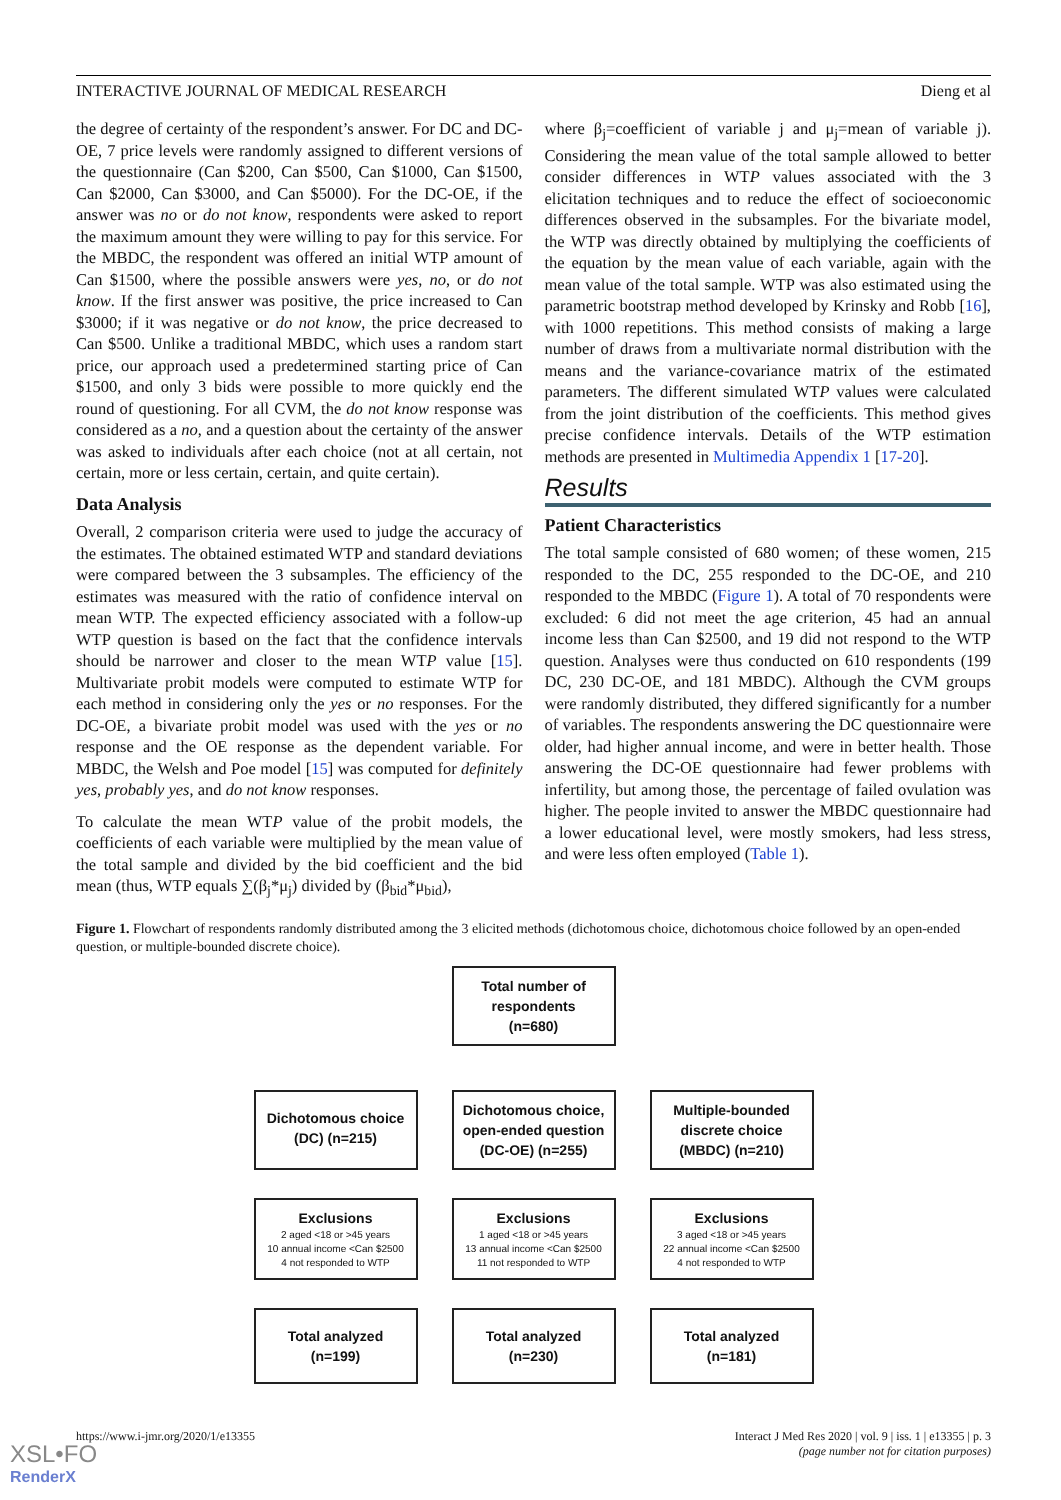INTERACTIVE JOURNAL OF MEDICAL RESEARCH Dieng et al
the degree of certainty of the respondent’s answer. For DC and DC-OE, 7 price levels were randomly assigned to different versions of the questionnaire (Can $200, Can $500, Can $1000, Can $1500, Can $2000, Can $3000, and Can $5000). For the DC-OE, if the answer was no or do not know, respondents were asked to report the maximum amount they were willing to pay for this service. For the MBDC, the respondent was offered an initial WTP amount of Can $1500, where the possible answers were yes, no, or do not know. If the first answer was positive, the price increased to Can $3000; if it was negative or do not know, the price decreased to Can $500. Unlike a traditional MBDC, which uses a random start price, our approach used a predetermined starting price of Can $1500, and only 3 bids were possible to more quickly end the round of questioning. For all CVM, the do not know response was considered as a no, and a question about the certainty of the answer was asked to individuals after each choice (not at all certain, not certain, more or less certain, certain, and quite certain).
Data Analysis
Overall, 2 comparison criteria were used to judge the accuracy of the estimates. The obtained estimated WTP and standard deviations were compared between the 3 subsamples. The efficiency of the estimates was measured with the ratio of confidence interval on mean WTP. The expected efficiency associated with a follow-up WTP question is based on the fact that the confidence intervals should be narrower and closer to the mean WTP value [15]. Multivariate probit models were computed to estimate WTP for each method in considering only the yes or no responses. For the DC-OE, a bivariate probit model was used with the yes or no response and the OE response as the dependent variable. For MBDC, the Welsh and Poe model [15] was computed for definitely yes, probably yes, and do not know responses.
To calculate the mean WTP value of the probit models, the coefficients of each variable were multiplied by the mean value of the total sample and divided by the bid coefficient and the bid mean (thus, WTP equals ∑(β<sub>j</sub>*μ<sub>j</sub>) divided by (β<sub>bid</sub>*μ<sub>bid</sub>),
where β<sub>j</sub>=coefficient of variable j and μ<sub>j</sub>=mean of variable j). Considering the mean value of the total sample allowed to better consider differences in WTP values associated with the 3 elicitation techniques and to reduce the effect of socioeconomic differences observed in the subsamples. For the bivariate model, the WTP was directly obtained by multiplying the coefficients of the equation by the mean value of each variable, again with the mean value of the total sample. WTP was also estimated using the parametric bootstrap method developed by Krinsky and Robb [16], with 1000 repetitions. This method consists of making a large number of draws from a multivariate normal distribution with the means and the variance-covariance matrix of the estimated parameters. The different simulated WTP values were calculated from the joint distribution of the coefficients. This method gives precise confidence intervals. Details of the WTP estimation methods are presented in Multimedia Appendix 1 [17-20].
Results
Patient Characteristics
The total sample consisted of 680 women; of these women, 215 responded to the DC, 255 responded to the DC-OE, and 210 responded to the MBDC (Figure 1). A total of 70 respondents were excluded: 6 did not meet the age criterion, 45 had an annual income less than Can $2500, and 19 did not respond to the WTP question. Analyses were thus conducted on 610 respondents (199 DC, 230 DC-OE, and 181 MBDC). Although the CVM groups were randomly distributed, they differed significantly for a number of variables. The respondents answering the DC questionnaire were older, had higher annual income, and were in better health. Those answering the DC-OE questionnaire had fewer problems with infertility, but among those, the percentage of failed ovulation was higher. The people invited to answer the MBDC questionnaire had a lower educational level, were mostly smokers, had less stress, and were less often employed (Table 1).
Figure 1. Flowchart of respondents randomly distributed among the 3 elicited methods (dichotomous choice, dichotomous choice followed by an open-ended question, or multiple-bounded discrete choice).
Total number of
respondents
(n=680)
Dichotomous choice
(DC) (n=215)
Dichotomous choice,
open-ended question
(DC-OE) (n=255)
Multiple-bounded
discrete choice
(MBDC) (n=210)
Exclusions
2 aged <18 or >45 years
10 annual income <Can $2500
4 not responded to WTP
Exclusions
1 aged <18 or >45 years
13 annual income <Can $2500
11 not responded to WTP
Exclusions
3 aged <18 or >45 years
22 annual income <Can $2500
4 not responded to WTP
Total analyzed
(n=199)
Total analyzed
(n=230)
Total analyzed
(n=181)
https://www.i-jmr.org/2020/1/e13355 Interact J Med Res 2020 | vol. 9 | iss. 1 | e13355 | p. 3
(page number not for citation purposes)
XSL•FO
RenderX